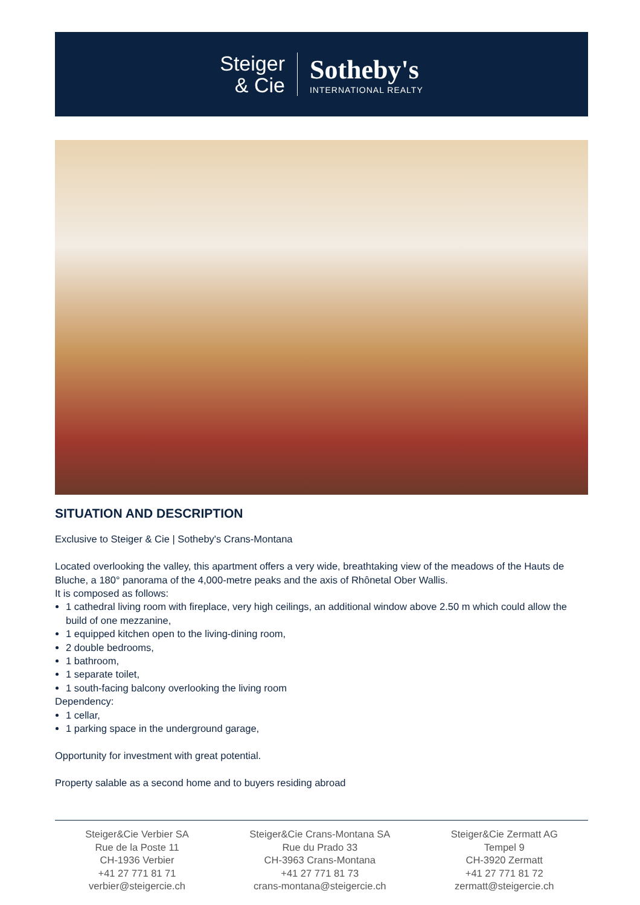Steiger
& Cie
Sotheby's
INTERNATIONAL REALTY
SITUATION AND DESCRIPTION
Exclusive to Steiger & Cie | Sotheby's Crans-Montana
Located overlooking the valley, this apartment offers a very wide, breathtaking view of the meadows of the Hauts de Bluche, a 180° panorama of the 4,000-metre peaks and the axis of Rhônetal Ober Wallis.
It is composed as follows:
1 cathedral living room with fireplace, very high ceilings, an additional window above 2.50 m which could allow the build of one mezzanine,
1 equipped kitchen open to the living-dining room,
2 double bedrooms,
1 bathroom,
1 separate toilet,
1 south-facing balcony overlooking the living room
Dependency:
1 cellar,
1 parking space in the underground garage,
Opportunity for investment with great potential.
Property salable as a second home and to buyers residing abroad
Steiger&Cie Verbier SA
Rue de la Poste 11
CH-1936 Verbier
+41 27 771 81 71
verbier@steigercie.ch
Steiger&Cie Crans-Montana SA
Rue du Prado 33
CH-3963 Crans-Montana
+41 27 771 81 73
crans-montana@steigercie.ch
Steiger&Cie Zermatt AG
Tempel 9
CH-3920 Zermatt
+41 27 771 81 72
zermatt@steigercie.ch